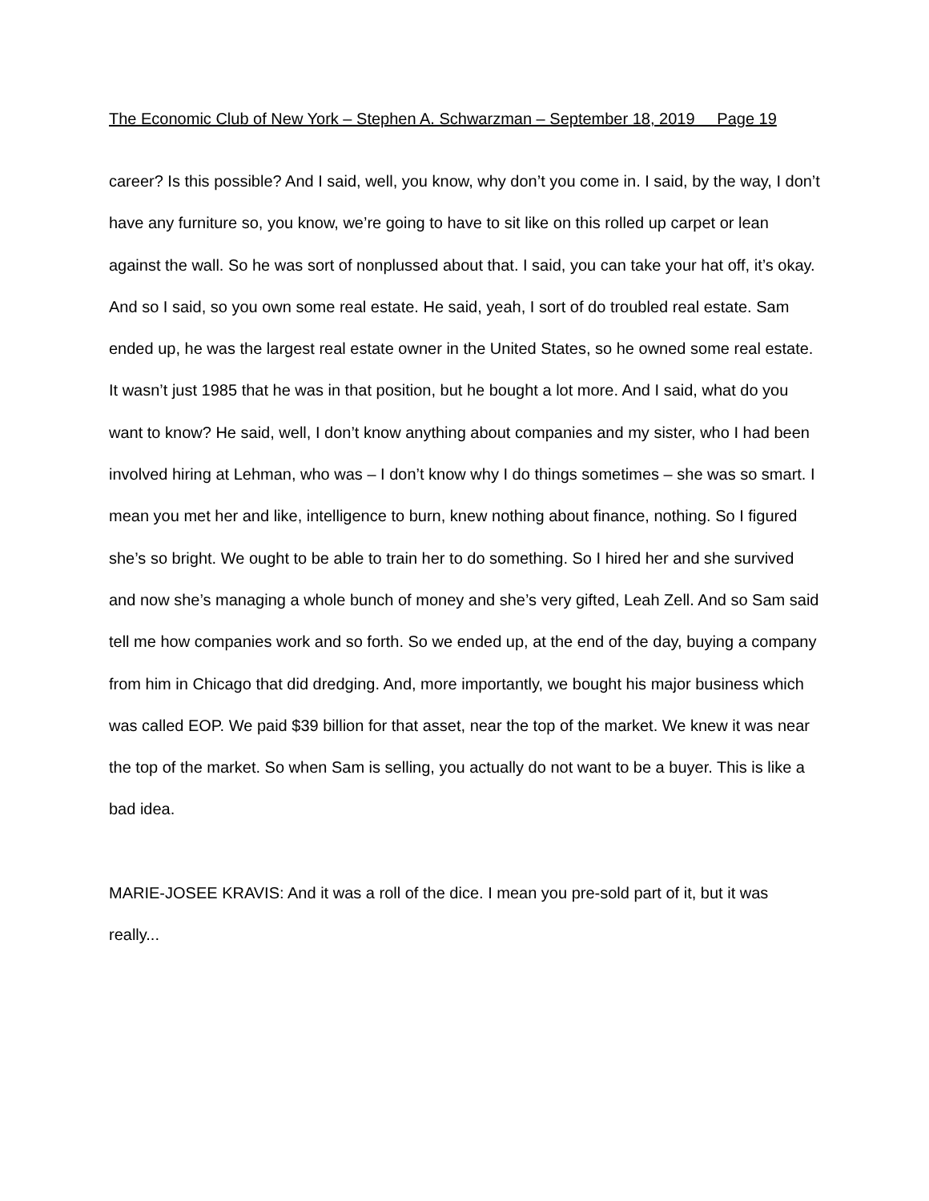The Economic Club of New York – Stephen A. Schwarzman – September 18, 2019 Page 19
career? Is this possible? And I said, well, you know, why don’t you come in. I said, by the way, I don’t have any furniture so, you know, we’re going to have to sit like on this rolled up carpet or lean against the wall. So he was sort of nonplussed about that. I said, you can take your hat off, it’s okay. And so I said, so you own some real estate. He said, yeah, I sort of do troubled real estate. Sam ended up, he was the largest real estate owner in the United States, so he owned some real estate. It wasn’t just 1985 that he was in that position, but he bought a lot more. And I said, what do you want to know? He said, well, I don’t know anything about companies and my sister, who I had been involved hiring at Lehman, who was – I don’t know why I do things sometimes – she was so smart. I mean you met her and like, intelligence to burn, knew nothing about finance, nothing. So I figured she’s so bright. We ought to be able to train her to do something. So I hired her and she survived and now she’s managing a whole bunch of money and she’s very gifted, Leah Zell. And so Sam said tell me how companies work and so forth. So we ended up, at the end of the day, buying a company from him in Chicago that did dredging. And, more importantly, we bought his major business which was called EOP. We paid $39 billion for that asset, near the top of the market. We knew it was near the top of the market. So when Sam is selling, you actually do not want to be a buyer. This is like a bad idea.
MARIE-JOSEE KRAVIS: And it was a roll of the dice. I mean you pre-sold part of it, but it was really...